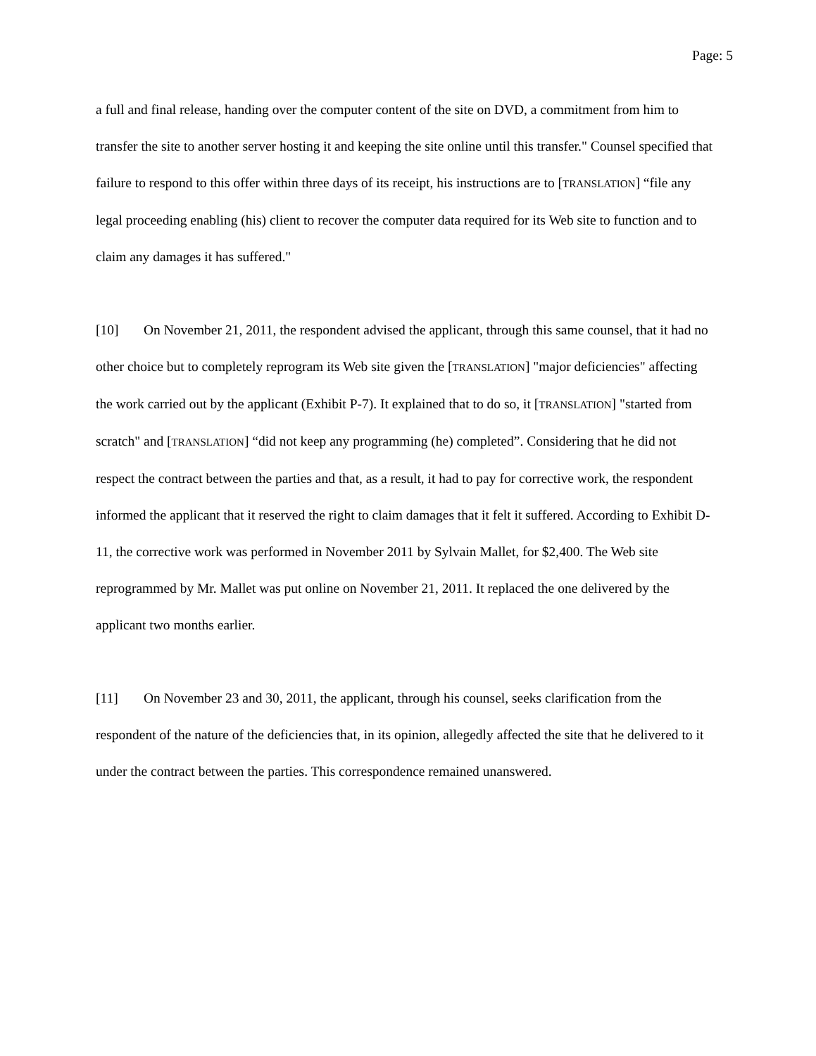Page: 5
a full and final release, handing over the computer content of the site on DVD, a commitment from him to transfer the site to another server hosting it and keeping the site online until this transfer." Counsel specified that failure to respond to this offer within three days of its receipt, his instructions are to [TRANSLATION] “file any legal proceeding enabling (his) client to recover the computer data required for its Web site to function and to claim any damages it has suffered."
[10] On November 21, 2011, the respondent advised the applicant, through this same counsel, that it had no other choice but to completely reprogram its Web site given the [TRANSLATION] "major deficiencies" affecting the work carried out by the applicant (Exhibit P-7). It explained that to do so, it [TRANSLATION] "started from scratch" and [TRANSLATION] “did not keep any programming (he) completed”. Considering that he did not respect the contract between the parties and that, as a result, it had to pay for corrective work, the respondent informed the applicant that it reserved the right to claim damages that it felt it suffered. According to Exhibit D-11, the corrective work was performed in November 2011 by Sylvain Mallet, for $2,400. The Web site reprogrammed by Mr. Mallet was put online on November 21, 2011. It replaced the one delivered by the applicant two months earlier.
[11] On November 23 and 30, 2011, the applicant, through his counsel, seeks clarification from the respondent of the nature of the deficiencies that, in its opinion, allegedly affected the site that he delivered to it under the contract between the parties. This correspondence remained unanswered.